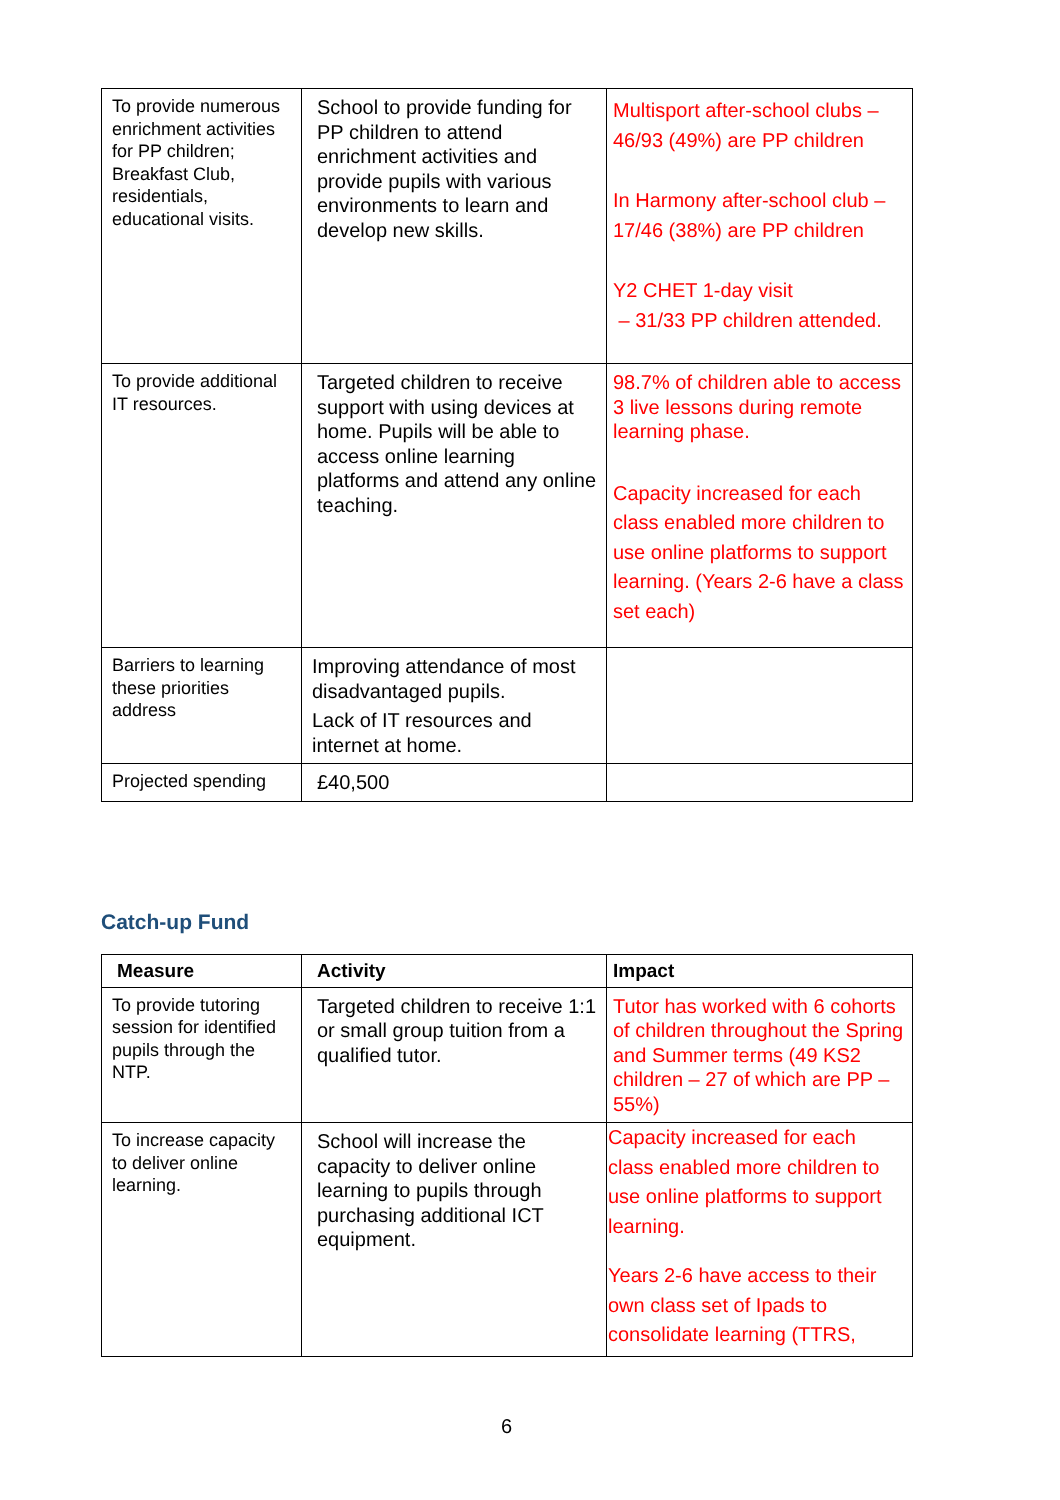| To provide numerous enrichment activities for PP children; Breakfast Club, residentials, educational visits. | School to provide funding for PP children to attend enrichment activities and provide pupils with various environments to learn and develop new skills. | Multisport after-school clubs – 46/93 (49%) are PP children In Harmony after-school club – 17/46 (38%) are PP children Y2 CHET 1-day visit – 31/33 PP children attended. |
| To provide additional IT resources. | Targeted children to receive support with using devices at home. Pupils will be able to access online learning platforms and attend any online teaching. | 98.7% of children able to access 3 live lessons during remote learning phase. Capacity increased for each class enabled more children to use online platforms to support learning. (Years 2-6 have a class set each) |
| Barriers to learning these priorities address | Improving attendance of most disadvantaged pupils. Lack of IT resources and internet at home. | |
| Projected spending | £40,500 | |
Catch-up Fund
| Measure | Activity | Impact |
| --- | --- | --- |
| To provide tutoring session for identified pupils through the NTP. | Targeted children to receive 1:1 or small group tuition from a qualified tutor. | Tutor has worked with 6 cohorts of children throughout the Spring and Summer terms (49 KS2 children – 27 of which are PP – 55%) |
| To increase capacity to deliver online learning. | School will increase the capacity to deliver online learning to pupils through purchasing additional ICT equipment. | Capacity increased for each class enabled more children to use online platforms to support learning. Years 2-6 have access to their own class set of Ipads to consolidate learning (TTRS, |
6